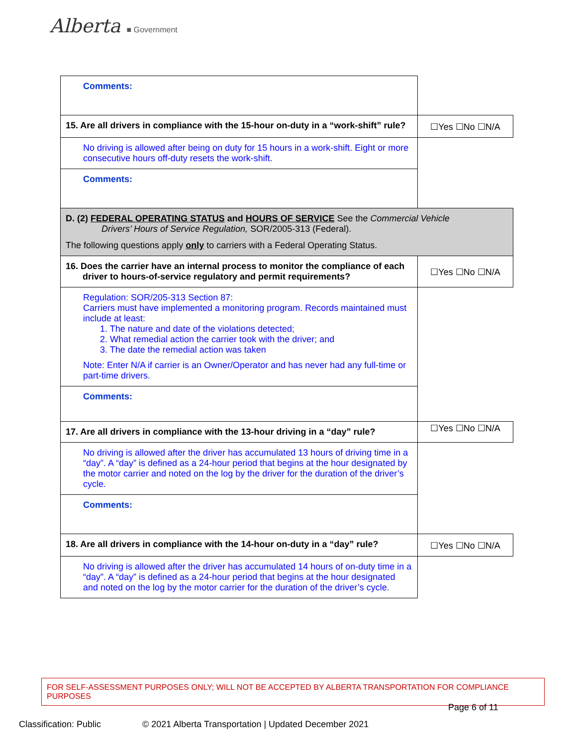Alberta ■ Government
| Comments: | |
| 15. Are all drivers in compliance with the 15-hour on-duty in a “work-shift” rule? | ☐Yes ☐No ☐N/A |
| No driving is allowed after being on duty for 15 hours in a work-shift. Eight or more consecutive hours off-duty resets the work-shift. | |
| Comments: | |
| D. (2) FEDERAL OPERATING STATUS and HOURS OF SERVICE See the Commercial Vehicle Drivers’ Hours of Service Regulation, SOR/2005-313 (Federal). The following questions apply only to carriers with a Federal Operating Status. | |
| 16. Does the carrier have an internal process to monitor the compliance of each driver to hours-of-service regulatory and permit requirements? | ☐Yes ☐No ☐N/A |
| Regulation: SOR/205-313 Section 87: Carriers must have implemented a monitoring program. Records maintained must include at least: 1. The nature and date of the violations detected; 2. What remedial action the carrier took with the driver; and 3. The date the remedial action was taken Note: Enter N/A if carrier is an Owner/Operator and has never had any full-time or part-time drivers. | |
| Comments: | |
| 17. Are all drivers in compliance with the 13-hour driving in a “day” rule? | ☐Yes ☐No ☐N/A |
| No driving is allowed after the driver has accumulated 13 hours of driving time in a “day”. A “day” is defined as a 24-hour period that begins at the hour designated by the motor carrier and noted on the log by the driver for the duration of the driver’s cycle. | |
| Comments: | |
| 18. Are all drivers in compliance with the 14-hour on-duty in a “day” rule? | ☐Yes ☐No ☐N/A |
| No driving is allowed after the driver has accumulated 14 hours of on-duty time in a “day”. A “day” is defined as a 24-hour period that begins at the hour designated and noted on the log by the motor carrier for the duration of the driver’s cycle. | |
FOR SELF-ASSESSMENT PURPOSES ONLY; WILL NOT BE ACCEPTED BY ALBERTA TRANSPORTATION FOR COMPLIANCE PURPOSES
Page 6 of 11
Classification: Public © 2021 Alberta Transportation | Updated December 2021